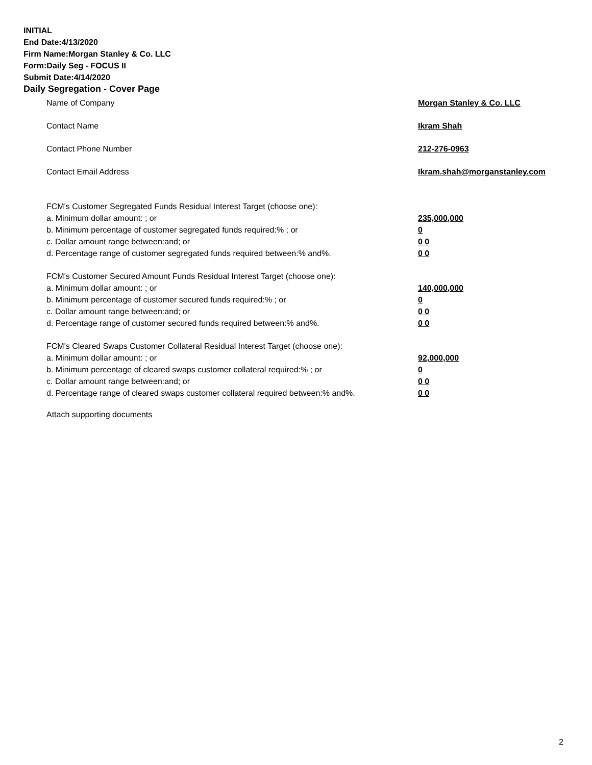INITIAL
End Date:4/13/2020
Firm Name:Morgan Stanley & Co. LLC
Form:Daily Seg - FOCUS II
Submit Date:4/14/2020
Daily Segregation - Cover Page
Name of Company Morgan Stanley & Co. LLC
Contact Name Ikram Shah
Contact Phone Number 212-276-0963
Contact Email Address Ikram.shah@morganstanley.com
FCM's Customer Segregated Funds Residual Interest Target (choose one):
a. Minimum dollar amount: ; or 235,000,000
b. Minimum percentage of customer segregated funds required:% ; or 0
c. Dollar amount range between:and; or 0 0
d. Percentage range of customer segregated funds required between:% and%. 0 0
FCM's Customer Secured Amount Funds Residual Interest Target (choose one):
a. Minimum dollar amount: ; or 140,000,000
b. Minimum percentage of customer secured funds required:% ; or 0
c. Dollar amount range between:and; or 0 0
d. Percentage range of customer secured funds required between:% and%. 0 0
FCM's Cleared Swaps Customer Collateral Residual Interest Target (choose one):
a. Minimum dollar amount: ; or 92,000,000
b. Minimum percentage of cleared swaps customer collateral required:% ; or 0
c. Dollar amount range between:and; or 0 0
d. Percentage range of cleared swaps customer collateral required between:% and%. 0 0
Attach supporting documents
2